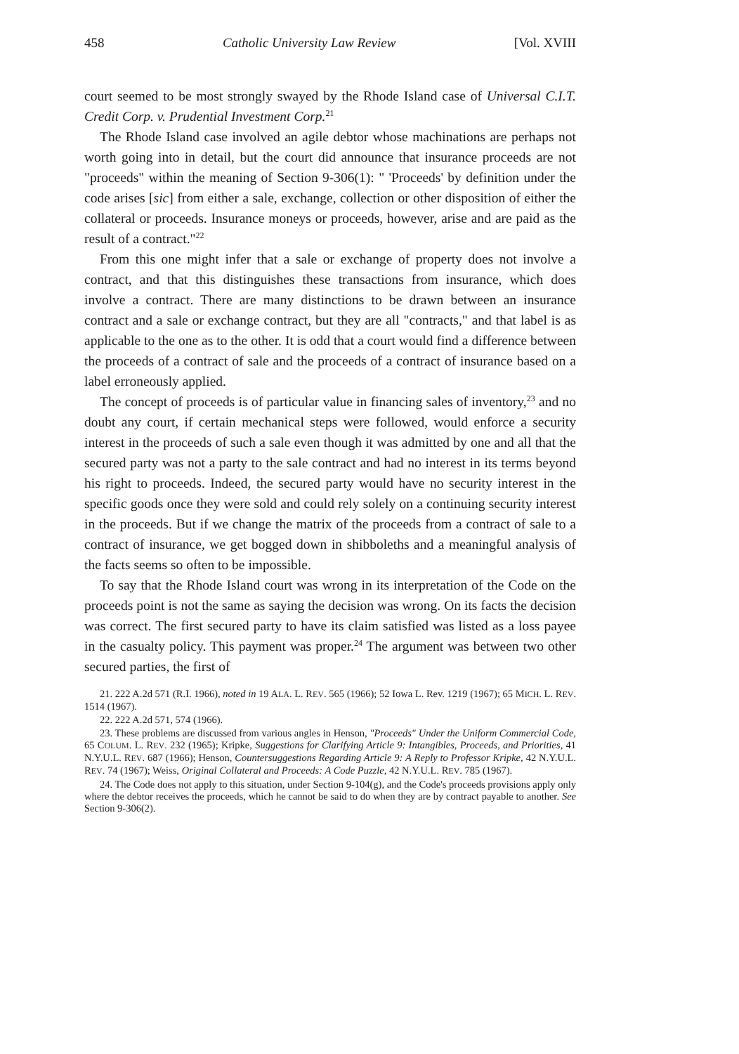458 Catholic University Law Review [Vol. XVIII
court seemed to be most strongly swayed by the Rhode Island case of Universal C.I.T. Credit Corp. v. Prudential Investment Corp.<sup>21</sup>
The Rhode Island case involved an agile debtor whose machinations are perhaps not worth going into in detail, but the court did announce that insurance proceeds are not "proceeds" within the meaning of Section 9-306(1): " 'Proceeds' by definition under the code arises [sic] from either a sale, exchange, collection or other disposition of either the collateral or proceeds. Insurance moneys or proceeds, however, arise and are paid as the result of a contract."<sup>22</sup>
From this one might infer that a sale or exchange of property does not involve a contract, and that this distinguishes these transactions from insurance, which does involve a contract. There are many distinctions to be drawn between an insurance contract and a sale or exchange contract, but they are all "contracts," and that label is as applicable to the one as to the other. It is odd that a court would find a difference between the proceeds of a contract of sale and the proceeds of a contract of insurance based on a label erroneously applied.
The concept of proceeds is of particular value in financing sales of inventory,<sup>23</sup> and no doubt any court, if certain mechanical steps were followed, would enforce a security interest in the proceeds of such a sale even though it was admitted by one and all that the secured party was not a party to the sale contract and had no interest in its terms beyond his right to proceeds. Indeed, the secured party would have no security interest in the specific goods once they were sold and could rely solely on a continuing security interest in the proceeds. But if we change the matrix of the proceeds from a contract of sale to a contract of insurance, we get bogged down in shibboleths and a meaningful analysis of the facts seems so often to be impossible.
To say that the Rhode Island court was wrong in its interpretation of the Code on the proceeds point is not the same as saying the decision was wrong. On its facts the decision was correct. The first secured party to have its claim satisfied was listed as a loss payee in the casualty policy. This payment was proper.<sup>24</sup> The argument was between two other secured parties, the first of
21. 222 A.2d 571 (R.I. 1966), noted in 19 ALA. L. REV. 565 (1966); 52 Iowa L. Rev. 1219 (1967); 65 MICH. L. REV. 1514 (1967).
22. 222 A.2d 571, 574 (1966).
23. These problems are discussed from various angles in Henson, "Proceeds" Under the Uniform Commercial Code, 65 COLUM. L. REV. 232 (1965); Kripke, Suggestions for Clarifying Article 9: Intangibles, Proceeds, and Priorities, 41 N.Y.U.L. REV. 687 (1966); Henson, Countersuggestions Regarding Article 9: A Reply to Professor Kripke, 42 N.Y.U.L. REV. 74 (1967); Weiss, Original Collateral and Proceeds: A Code Puzzle, 42 N.Y.U.L. REV. 785 (1967).
24. The Code does not apply to this situation, under Section 9-104(g), and the Code's proceeds provisions apply only where the debtor receives the proceeds, which he cannot be said to do when they are by contract payable to another. See Section 9-306(2).